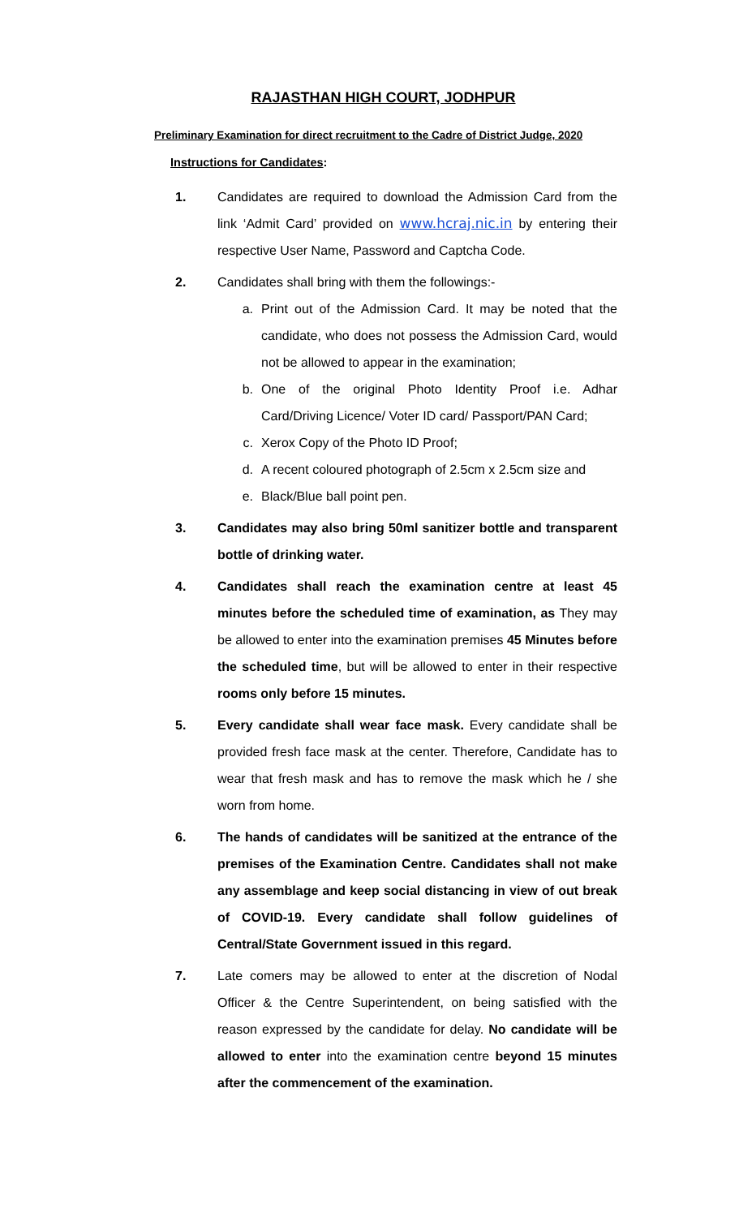RAJASTHAN HIGH COURT, JODHPUR
Preliminary Examination for direct recruitment to the Cadre of District Judge, 2020
Instructions for Candidates:
1.
Candidates are required to download the Admission Card from the link ‘Admit Card’ provided on www.hcraj.nic.in by entering their respective User Name, Password and Captcha Code.
2.
Candidates shall bring with them the followings:-
a. Print out of the Admission Card. It may be noted that the candidate, who does not possess the Admission Card, would not be allowed to appear in the examination;
b. One of the original Photo Identity Proof i.e. Adhar Card/Driving Licence/ Voter ID card/ Passport/PAN Card;
c. Xerox Copy of the Photo ID Proof;
d. A recent coloured photograph of 2.5cm x 2.5cm size and
e. Black/Blue ball point pen.
3.
Candidates may also bring 50ml sanitizer bottle and transparent bottle of drinking water.
4.
Candidates shall reach the examination centre at least 45 minutes before the scheduled time of examination, as They may be allowed to enter into the examination premises 45 Minutes before the scheduled time, but will be allowed to enter in their respective rooms only before 15 minutes.
5.
Every candidate shall wear face mask. Every candidate shall be provided fresh face mask at the center. Therefore, Candidate has to wear that fresh mask and has to remove the mask which he / she worn from home.
6.
The hands of candidates will be sanitized at the entrance of the premises of the Examination Centre. Candidates shall not make any assemblage and keep social distancing in view of out break of COVID-19. Every candidate shall follow guidelines of Central/State Government issued in this regard.
7.
Late comers may be allowed to enter at the discretion of Nodal Officer & the Centre Superintendent, on being satisfied with the reason expressed by the candidate for delay. No candidate will be allowed to enter into the examination centre beyond 15 minutes after the commencement of the examination.